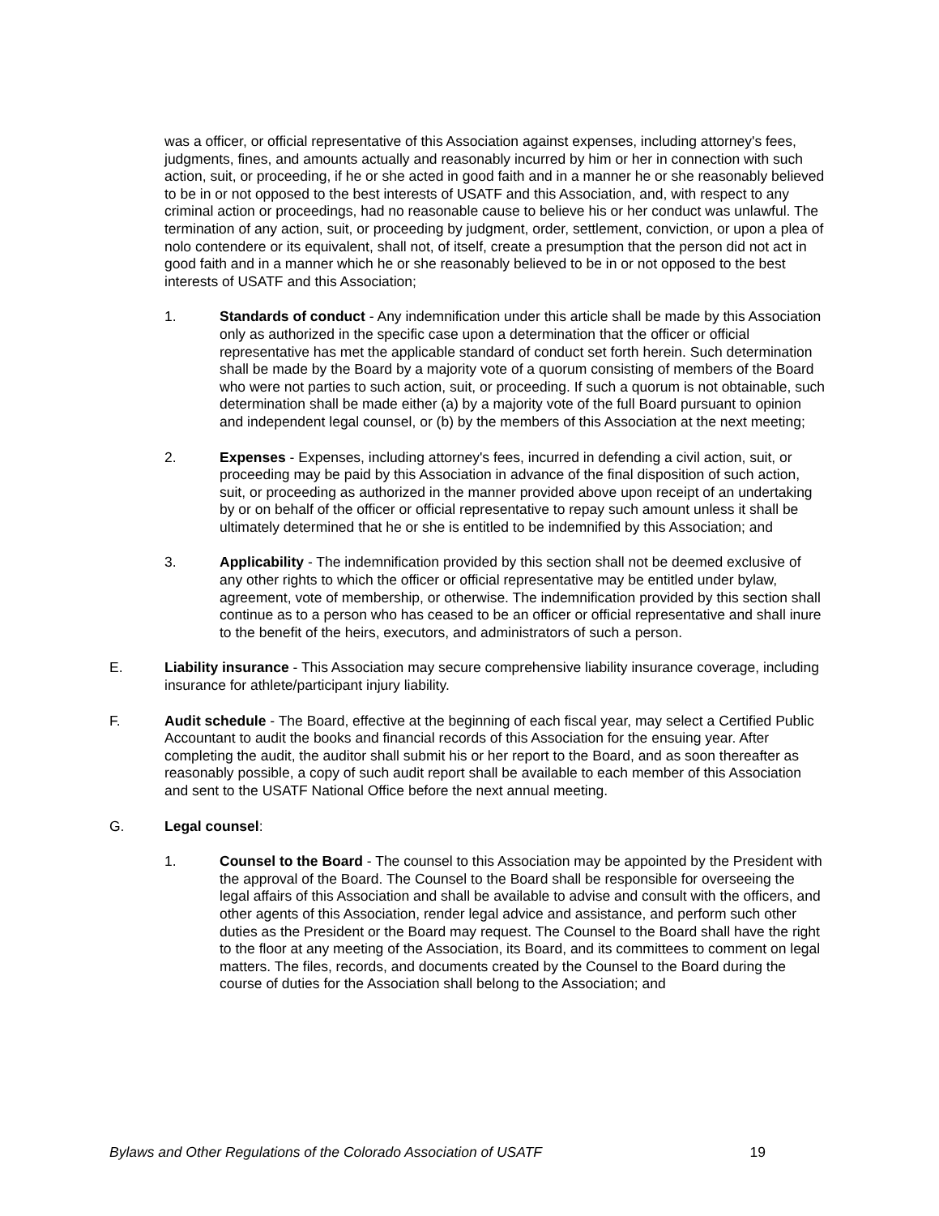was a officer, or official representative of this Association against expenses, including attorney's fees, judgments, fines, and amounts actually and reasonably incurred by him or her in connection with such action, suit, or proceeding, if he or she acted in good faith and in a manner he or she reasonably believed to be in or not opposed to the best interests of USATF and this Association, and, with respect to any criminal action or proceedings, had no reasonable cause to believe his or her conduct was unlawful. The termination of any action, suit, or proceeding by judgment, order, settlement, conviction, or upon a plea of nolo contendere or its equivalent, shall not, of itself, create a presumption that the person did not act in good faith and in a manner which he or she reasonably believed to be in or not opposed to the best interests of USATF and this Association;
1. Standards of conduct - Any indemnification under this article shall be made by this Association only as authorized in the specific case upon a determination that the officer or official representative has met the applicable standard of conduct set forth herein. Such determination shall be made by the Board by a majority vote of a quorum consisting of members of the Board who were not parties to such action, suit, or proceeding. If such a quorum is not obtainable, such determination shall be made either (a) by a majority vote of the full Board pursuant to opinion and independent legal counsel, or (b) by the members of this Association at the next meeting;
2. Expenses - Expenses, including attorney's fees, incurred in defending a civil action, suit, or proceeding may be paid by this Association in advance of the final disposition of such action, suit, or proceeding as authorized in the manner provided above upon receipt of an undertaking by or on behalf of the officer or official representative to repay such amount unless it shall be ultimately determined that he or she is entitled to be indemnified by this Association; and
3. Applicability - The indemnification provided by this section shall not be deemed exclusive of any other rights to which the officer or official representative may be entitled under bylaw, agreement, vote of membership, or otherwise. The indemnification provided by this section shall continue as to a person who has ceased to be an officer or official representative and shall inure to the benefit of the heirs, executors, and administrators of such a person.
E. Liability insurance - This Association may secure comprehensive liability insurance coverage, including insurance for athlete/participant injury liability.
F. Audit schedule - The Board, effective at the beginning of each fiscal year, may select a Certified Public Accountant to audit the books and financial records of this Association for the ensuing year. After completing the audit, the auditor shall submit his or her report to the Board, and as soon thereafter as reasonably possible, a copy of such audit report shall be available to each member of this Association and sent to the USATF National Office before the next annual meeting.
G. Legal counsel:
1. Counsel to the Board - The counsel to this Association may be appointed by the President with the approval of the Board. The Counsel to the Board shall be responsible for overseeing the legal affairs of this Association and shall be available to advise and consult with the officers, and other agents of this Association, render legal advice and assistance, and perform such other duties as the President or the Board may request. The Counsel to the Board shall have the right to the floor at any meeting of the Association, its Board, and its committees to comment on legal matters. The files, records, and documents created by the Counsel to the Board during the course of duties for the Association shall belong to the Association; and
Bylaws and Other Regulations of the Colorado Association of USATF 19